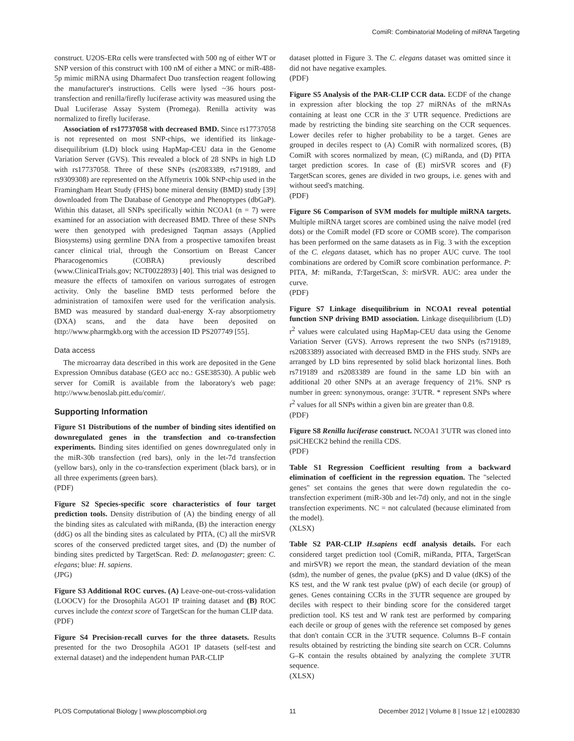ComiR: Combinatorial Modeling of miRNA Targeting
construct. U2OS-ERα cells were transfected with 500 ng of either WT or SNP version of this construct with 100 nM of either a MNC or miR-488-5p mimic miRNA using Dharmafect Duo transfection reagent following the manufacturer's instructions. Cells were lysed ~36 hours post-transfection and renilla/firefly luciferase activity was measured using the Dual Luciferase Assay System (Promega). Renilla activity was normalized to firefly luciferase.
Association of rs17737058 with decreased BMD. Since rs17737058 is not represented on most SNP-chips, we identified its linkage-disequilibrium (LD) block using HapMap-CEU data in the Genome Variation Server (GVS). This revealed a block of 28 SNPs in high LD with rs17737058. Three of these SNPs (rs2083389, rs719189, and rs9309308) are represented on the Affymetrix 100k SNP-chip used in the Framingham Heart Study (FHS) bone mineral density (BMD) study [39] downloaded from The Database of Genotype and Phenoptypes (dbGaP). Within this dataset, all SNPs specifically within NCOA1 (n = 7) were examined for an association with decreased BMD. Three of these SNPs were then genotyped with predesigned Taqman assays (Applied Biosystems) using germline DNA from a prospective tamoxifen breast cancer clinical trial, through the Consortium on Breast Cancer Pharacogenomics (COBRA) previously described (www.ClinicalTrials.gov; NCT0022893) [40]. This trial was designed to measure the effects of tamoxifen on various surrogates of estrogen activity. Only the baseline BMD tests performed before the administration of tamoxifen were used for the verification analysis. BMD was measured by standard dual-energy X-ray absorptiometry (DXA) scans, and the data have been deposited on http://www.pharmgkb.org with the accession ID PS207749 [55].
Data access
The microarray data described in this work are deposited in the Gene Expression Omnibus database (GEO acc no.: GSE38530). A public web server for ComiR is available from the laboratory's web page: http://www.benoslab.pitt.edu/comir/.
Supporting Information
Figure S1 Distributions of the number of binding sites identified on downregulated genes in the transfection and co-transfection experiments. Binding sites identified on genes downregulated only in the miR-30b transfection (red bars), only in the let-7d transfection (yellow bars), only in the co-transfection experiment (black bars), or in all three experiments (green bars).
(PDF)
Figure S2 Species-specific score characteristics of four target prediction tools. Density distribution of (A) the binding energy of all the binding sites as calculated with miRanda, (B) the interaction energy (ddG) os all the binding sites as calculated by PITA, (C) all the mirSVR scores of the conserved predicted target sites, and (D) the number of binding sites predicted by TargetScan. Red: D. melanogaster; green: C. elegans; blue: H. sapiens.
(JPG)
Figure S3 Additional ROC curves. (A) Leave-one-out-cross-validation (LOOCV) for the Drosophila AGO1 IP training dataset and (B) ROC curves include the context score of TargetScan for the human CLIP data.
(PDF)
Figure S4 Precision-recall curves for the three datasets. Results presented for the two Drosophila AGO1 IP datasets (self-test and external dataset) and the independent human PAR-CLIP
dataset plotted in Figure 3. The C. elegans dataset was omitted since it did not have negative examples.
(PDF)
Figure S5 Analysis of the PAR-CLIP CCR data. ECDF of the change in expression after blocking the top 27 miRNAs of the mRNAs containing at least one CCR in the 3′ UTR sequence. Predictions are made by restricting the binding site searching on the CCR sequences. Lower deciles refer to higher probability to be a target. Genes are grouped in deciles respect to (A) ComiR with normalized scores, (B) ComiR with scores normalized by mean, (C) miRanda, and (D) PITA target prediction scores. In case of (E) mirSVR scores and (F) TargetScan scores, genes are divided in two groups, i.e. genes with and without seed's matching.
(PDF)
Figure S6 Comparison of SVM models for multiple miRNA targets. Multiple miRNA target scores are combined using the naïve model (red dots) or the ComiR model (FD score or COMB score). The comparison has been performed on the same datasets as in Fig. 3 with the exception of the C. elegans dataset, which has no proper AUC curve. The tool combinations are ordered by ComiR score combination performance. P: PITA, M: miRanda, T:TargetScan, S: mirSVR. AUC: area under the curve.
(PDF)
Figure S7 Linkage disequilibrium in NCOA1 reveal potential function SNP driving BMD association. Linkage disequilibrium (LD) r<sup>2</sup> values were calculated using HapMap-CEU data using the Genome Variation Server (GVS). Arrows represent the two SNPs (rs719189, rs2083389) associated with decreased BMD in the FHS study. SNPs are arranged by LD bins represented by solid black horizontal lines. Both rs719189 and rs2083389 are found in the same LD bin with an additional 20 other SNPs at an average frequency of 21%. SNP rs number in green: synonymous, orange: 3′UTR. * represent SNPs where r<sup>2</sup> values for all SNPs within a given bin are greater than 0.8.
(PDF)
Figure S8 Renilla luciferase construct. NCOA1 3′UTR was cloned into psiCHECK2 behind the renilla CDS.
(PDF)
Table S1 Regression Coefficient resulting from a backward elimination of coefficient in the regression equation. The "selected genes" set contains the genes that were down regulatedin the co-transfection experiment (miR-30b and let-7d) only, and not in the single transfection experiments. NC = not calculated (because eliminated from the model).
(XLSX)
Table S2 PAR-CLIP H.sapiens ecdf analysis details. For each considered target prediction tool (ComiR, miRanda, PITA, TargetScan and mirSVR) we report the mean, the standard deviation of the mean (sdm), the number of genes, the pvalue (pKS) and D value (dKS) of the KS test, and the W rank test pvalue (pW) of each decile (or group) of genes. Genes containing CCRs in the 3′UTR sequence are grouped by deciles with respect to their binding score for the considered target prediction tool. KS test and W rank test are performed by comparing each decile or group of genes with the reference set composed by genes that don't contain CCR in the 3′UTR sequence. Columns B–F contain results obtained by restricting the binding site search on CCR. Columns G–K contain the results obtained by analyzing the complete 3′UTR sequence.
(XLSX)
PLOS Computational Biology | www.ploscompbiol.org 11 December 2012 | Volume 8 | Issue 12 | e1002830